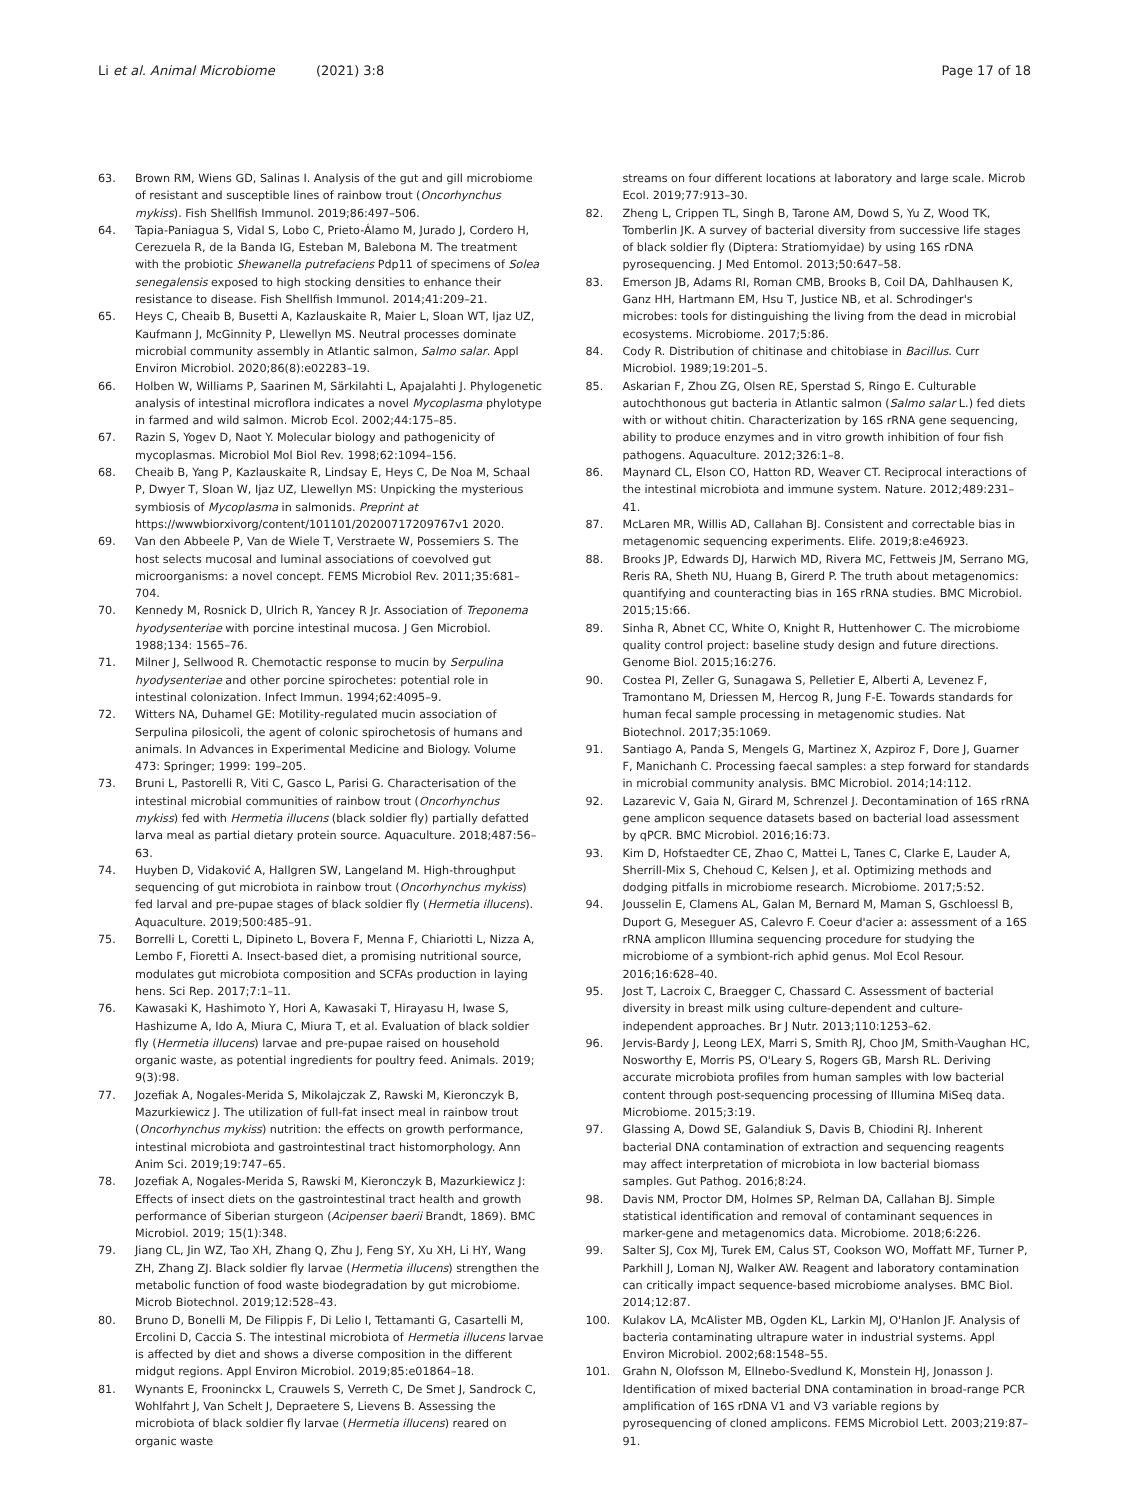Li et al. Animal Microbiome (2021) 3:8 Page 17 of 18
63. Brown RM, Wiens GD, Salinas I. Analysis of the gut and gill microbiome of resistant and susceptible lines of rainbow trout (Oncorhynchus mykiss). Fish Shellfish Immunol. 2019;86:497–506.
64. Tapia-Paniagua S, Vidal S, Lobo C, Prieto-Álamo M, Jurado J, Cordero H, Cerezuela R, de la Banda IG, Esteban M, Balebona M. The treatment with the probiotic Shewanella putrefaciens Pdp11 of specimens of Solea senegalensis exposed to high stocking densities to enhance their resistance to disease. Fish Shellfish Immunol. 2014;41:209–21.
65. Heys C, Cheaib B, Busetti A, Kazlauskaite R, Maier L, Sloan WT, Ijaz UZ, Kaufmann J, McGinnity P, Llewellyn MS. Neutral processes dominate microbial community assembly in Atlantic salmon, Salmo salar. Appl Environ Microbiol. 2020;86(8):e02283–19.
66. Holben W, Williams P, Saarinen M, Särkilahti L, Apajalahti J. Phylogenetic analysis of intestinal microflora indicates a novel Mycoplasma phylotype in farmed and wild salmon. Microb Ecol. 2002;44:175–85.
67. Razin S, Yogev D, Naot Y. Molecular biology and pathogenicity of mycoplasmas. Microbiol Mol Biol Rev. 1998;62:1094–156.
68. Cheaib B, Yang P, Kazlauskaite R, Lindsay E, Heys C, De Noa M, Schaal P, Dwyer T, Sloan W, Ijaz UZ, Llewellyn MS: Unpicking the mysterious symbiosis of Mycoplasma in salmonids. Preprint at https://wwwbiorxivorg/content/101101/20200717209767v1 2020.
69. Van den Abbeele P, Van de Wiele T, Verstraete W, Possemiers S. The host selects mucosal and luminal associations of coevolved gut microorganisms: a novel concept. FEMS Microbiol Rev. 2011;35:681–704.
70. Kennedy M, Rosnick D, Ulrich R, Yancey R Jr. Association of Treponema hyodysenteriae with porcine intestinal mucosa. J Gen Microbiol. 1988;134: 1565–76.
71. Milner J, Sellwood R. Chemotactic response to mucin by Serpulina hyodysenteriae and other porcine spirochetes: potential role in intestinal colonization. Infect Immun. 1994;62:4095–9.
72. Witters NA, Duhamel GE: Motility-regulated mucin association of Serpulina pilosicoli, the agent of colonic spirochetosis of humans and animals. In Advances in Experimental Medicine and Biology. Volume 473: Springer; 1999: 199–205.
73. Bruni L, Pastorelli R, Viti C, Gasco L, Parisi G. Characterisation of the intestinal microbial communities of rainbow trout (Oncorhynchus mykiss) fed with Hermetia illucens (black soldier fly) partially defatted larva meal as partial dietary protein source. Aquaculture. 2018;487:56–63.
74. Huyben D, Vidaković A, Hallgren SW, Langeland M. High-throughput sequencing of gut microbiota in rainbow trout (Oncorhynchus mykiss) fed larval and pre-pupae stages of black soldier fly (Hermetia illucens). Aquaculture. 2019;500:485–91.
75. Borrelli L, Coretti L, Dipineto L, Bovera F, Menna F, Chiariotti L, Nizza A, Lembo F, Fioretti A. Insect-based diet, a promising nutritional source, modulates gut microbiota composition and SCFAs production in laying hens. Sci Rep. 2017;7:1–11.
76. Kawasaki K, Hashimoto Y, Hori A, Kawasaki T, Hirayasu H, Iwase S, Hashizume A, Ido A, Miura C, Miura T, et al. Evaluation of black soldier fly (Hermetia illucens) larvae and pre-pupae raised on household organic waste, as potential ingredients for poultry feed. Animals. 2019; 9(3):98.
77. Jozefiak A, Nogales-Merida S, Mikolajczak Z, Rawski M, Kieronczyk B, Mazurkiewicz J. The utilization of full-fat insect meal in rainbow trout (Oncorhynchus mykiss) nutrition: the effects on growth performance, intestinal microbiota and gastrointestinal tract histomorphology. Ann Anim Sci. 2019;19:747–65.
78. Jozefiak A, Nogales-Merida S, Rawski M, Kieronczyk B, Mazurkiewicz J: Effects of insect diets on the gastrointestinal tract health and growth performance of Siberian sturgeon (Acipenser baerii Brandt, 1869). BMC Microbiol. 2019; 15(1):348.
79. Jiang CL, Jin WZ, Tao XH, Zhang Q, Zhu J, Feng SY, Xu XH, Li HY, Wang ZH, Zhang ZJ. Black soldier fly larvae (Hermetia illucens) strengthen the metabolic function of food waste biodegradation by gut microbiome. Microb Biotechnol. 2019;12:528–43.
80. Bruno D, Bonelli M, De Filippis F, Di Lelio I, Tettamanti G, Casartelli M, Ercolini D, Caccia S. The intestinal microbiota of Hermetia illucens larvae is affected by diet and shows a diverse composition in the different midgut regions. Appl Environ Microbiol. 2019;85:e01864–18.
81. Wynants E, Frooninckx L, Crauwels S, Verreth C, De Smet J, Sandrock C, Wohlfahrt J, Van Schelt J, Depraetere S, Lievens B. Assessing the microbiota of black soldier fly larvae (Hermetia illucens) reared on organic waste
streams on four different locations at laboratory and large scale. Microb Ecol. 2019;77:913–30.
82. Zheng L, Crippen TL, Singh B, Tarone AM, Dowd S, Yu Z, Wood TK, Tomberlin JK. A survey of bacterial diversity from successive life stages of black soldier fly (Diptera: Stratiomyidae) by using 16S rDNA pyrosequencing. J Med Entomol. 2013;50:647–58.
83. Emerson JB, Adams RI, Roman CMB, Brooks B, Coil DA, Dahlhausen K, Ganz HH, Hartmann EM, Hsu T, Justice NB, et al. Schrodinger's microbes: tools for distinguishing the living from the dead in microbial ecosystems. Microbiome. 2017;5:86.
84. Cody R. Distribution of chitinase and chitobiase in Bacillus. Curr Microbiol. 1989;19:201–5.
85. Askarian F, Zhou ZG, Olsen RE, Sperstad S, Ringo E. Culturable autochthonous gut bacteria in Atlantic salmon (Salmo salar L.) fed diets with or without chitin. Characterization by 16S rRNA gene sequencing, ability to produce enzymes and in vitro growth inhibition of four fish pathogens. Aquaculture. 2012;326:1–8.
86. Maynard CL, Elson CO, Hatton RD, Weaver CT. Reciprocal interactions of the intestinal microbiota and immune system. Nature. 2012;489:231–41.
87. McLaren MR, Willis AD, Callahan BJ. Consistent and correctable bias in metagenomic sequencing experiments. Elife. 2019;8:e46923.
88. Brooks JP, Edwards DJ, Harwich MD, Rivera MC, Fettweis JM, Serrano MG, Reris RA, Sheth NU, Huang B, Girerd P. The truth about metagenomics: quantifying and counteracting bias in 16S rRNA studies. BMC Microbiol. 2015;15:66.
89. Sinha R, Abnet CC, White O, Knight R, Huttenhower C. The microbiome quality control project: baseline study design and future directions. Genome Biol. 2015;16:276.
90. Costea PI, Zeller G, Sunagawa S, Pelletier E, Alberti A, Levenez F, Tramontano M, Driessen M, Hercog R, Jung F-E. Towards standards for human fecal sample processing in metagenomic studies. Nat Biotechnol. 2017;35:1069.
91. Santiago A, Panda S, Mengels G, Martinez X, Azpiroz F, Dore J, Guarner F, Manichanh C. Processing faecal samples: a step forward for standards in microbial community analysis. BMC Microbiol. 2014;14:112.
92. Lazarevic V, Gaia N, Girard M, Schrenzel J. Decontamination of 16S rRNA gene amplicon sequence datasets based on bacterial load assessment by qPCR. BMC Microbiol. 2016;16:73.
93. Kim D, Hofstaedter CE, Zhao C, Mattei L, Tanes C, Clarke E, Lauder A, Sherrill-Mix S, Chehoud C, Kelsen J, et al. Optimizing methods and dodging pitfalls in microbiome research. Microbiome. 2017;5:52.
94. Jousselin E, Clamens AL, Galan M, Bernard M, Maman S, Gschloessl B, Duport G, Meseguer AS, Calevro F. Coeur d'acier a: assessment of a 16S rRNA amplicon Illumina sequencing procedure for studying the microbiome of a symbiont-rich aphid genus. Mol Ecol Resour. 2016;16:628–40.
95. Jost T, Lacroix C, Braegger C, Chassard C. Assessment of bacterial diversity in breast milk using culture-dependent and culture-independent approaches. Br J Nutr. 2013;110:1253–62.
96. Jervis-Bardy J, Leong LEX, Marri S, Smith RJ, Choo JM, Smith-Vaughan HC, Nosworthy E, Morris PS, O'Leary S, Rogers GB, Marsh RL. Deriving accurate microbiota profiles from human samples with low bacterial content through post-sequencing processing of Illumina MiSeq data. Microbiome. 2015;3:19.
97. Glassing A, Dowd SE, Galandiuk S, Davis B, Chiodini RJ. Inherent bacterial DNA contamination of extraction and sequencing reagents may affect interpretation of microbiota in low bacterial biomass samples. Gut Pathog. 2016;8:24.
98. Davis NM, Proctor DM, Holmes SP, Relman DA, Callahan BJ. Simple statistical identification and removal of contaminant sequences in marker-gene and metagenomics data. Microbiome. 2018;6:226.
99. Salter SJ, Cox MJ, Turek EM, Calus ST, Cookson WO, Moffatt MF, Turner P, Parkhill J, Loman NJ, Walker AW. Reagent and laboratory contamination can critically impact sequence-based microbiome analyses. BMC Biol. 2014;12:87.
100. Kulakov LA, McAlister MB, Ogden KL, Larkin MJ, O'Hanlon JF. Analysis of bacteria contaminating ultrapure water in industrial systems. Appl Environ Microbiol. 2002;68:1548–55.
101. Grahn N, Olofsson M, Ellnebo-Svedlund K, Monstein HJ, Jonasson J. Identification of mixed bacterial DNA contamination in broad-range PCR amplification of 16S rDNA V1 and V3 variable regions by pyrosequencing of cloned amplicons. FEMS Microbiol Lett. 2003;219:87–91.